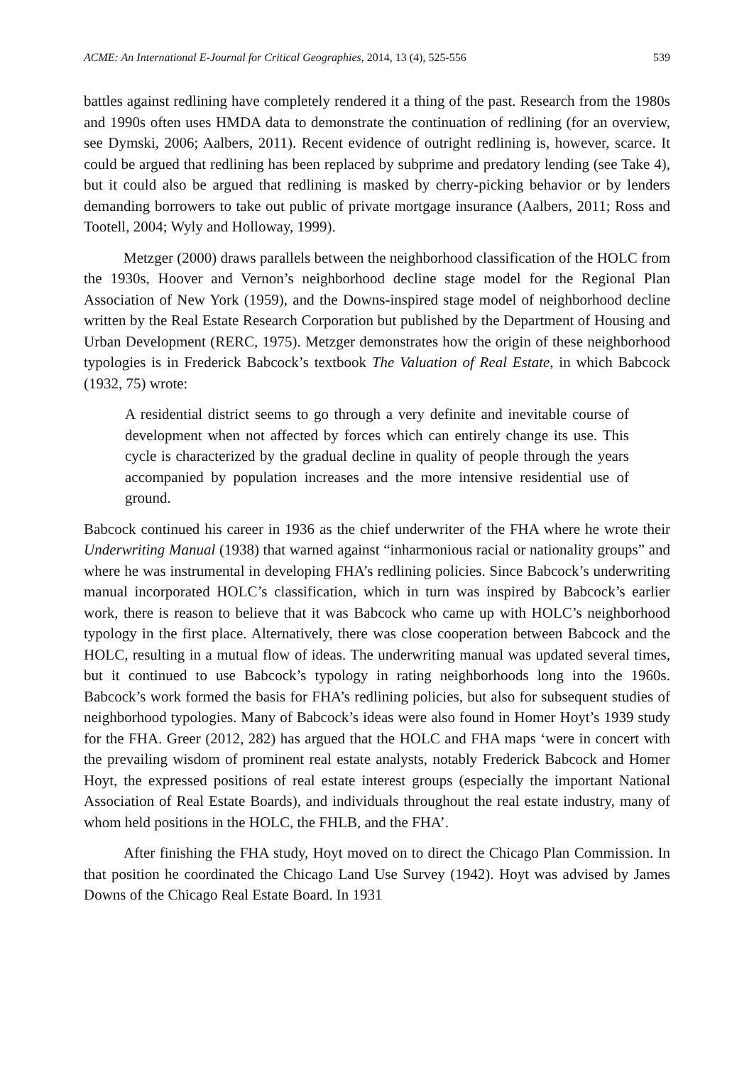ACME: An International E-Journal for Critical Geographies, 2014, 13 (4), 525-556 539
battles against redlining have completely rendered it a thing of the past. Research from the 1980s and 1990s often uses HMDA data to demonstrate the continuation of redlining (for an overview, see Dymski, 2006; Aalbers, 2011). Recent evidence of outright redlining is, however, scarce. It could be argued that redlining has been replaced by subprime and predatory lending (see Take 4), but it could also be argued that redlining is masked by cherry-picking behavior or by lenders demanding borrowers to take out public of private mortgage insurance (Aalbers, 2011; Ross and Tootell, 2004; Wyly and Holloway, 1999).
Metzger (2000) draws parallels between the neighborhood classification of the HOLC from the 1930s, Hoover and Vernon’s neighborhood decline stage model for the Regional Plan Association of New York (1959), and the Downs-inspired stage model of neighborhood decline written by the Real Estate Research Corporation but published by the Department of Housing and Urban Development (RERC, 1975). Metzger demonstrates how the origin of these neighborhood typologies is in Frederick Babcock’s textbook The Valuation of Real Estate, in which Babcock (1932, 75) wrote:
A residential district seems to go through a very definite and inevitable course of development when not affected by forces which can entirely change its use. This cycle is characterized by the gradual decline in quality of people through the years accompanied by population increases and the more intensive residential use of ground.
Babcock continued his career in 1936 as the chief underwriter of the FHA where he wrote their Underwriting Manual (1938) that warned against “inharmonious racial or nationality groups” and where he was instrumental in developing FHA’s redlining policies. Since Babcock’s underwriting manual incorporated HOLC’s classification, which in turn was inspired by Babcock’s earlier work, there is reason to believe that it was Babcock who came up with HOLC’s neighborhood typology in the first place. Alternatively, there was close cooperation between Babcock and the HOLC, resulting in a mutual flow of ideas. The underwriting manual was updated several times, but it continued to use Babcock’s typology in rating neighborhoods long into the 1960s. Babcock’s work formed the basis for FHA’s redlining policies, but also for subsequent studies of neighborhood typologies. Many of Babcock’s ideas were also found in Homer Hoyt’s 1939 study for the FHA. Greer (2012, 282) has argued that the HOLC and FHA maps ‘were in concert with the prevailing wisdom of prominent real estate analysts, notably Frederick Babcock and Homer Hoyt, the expressed positions of real estate interest groups (especially the important National Association of Real Estate Boards), and individuals throughout the real estate industry, many of whom held positions in the HOLC, the FHLB, and the FHA’.
After finishing the FHA study, Hoyt moved on to direct the Chicago Plan Commission. In that position he coordinated the Chicago Land Use Survey (1942). Hoyt was advised by James Downs of the Chicago Real Estate Board. In 1931